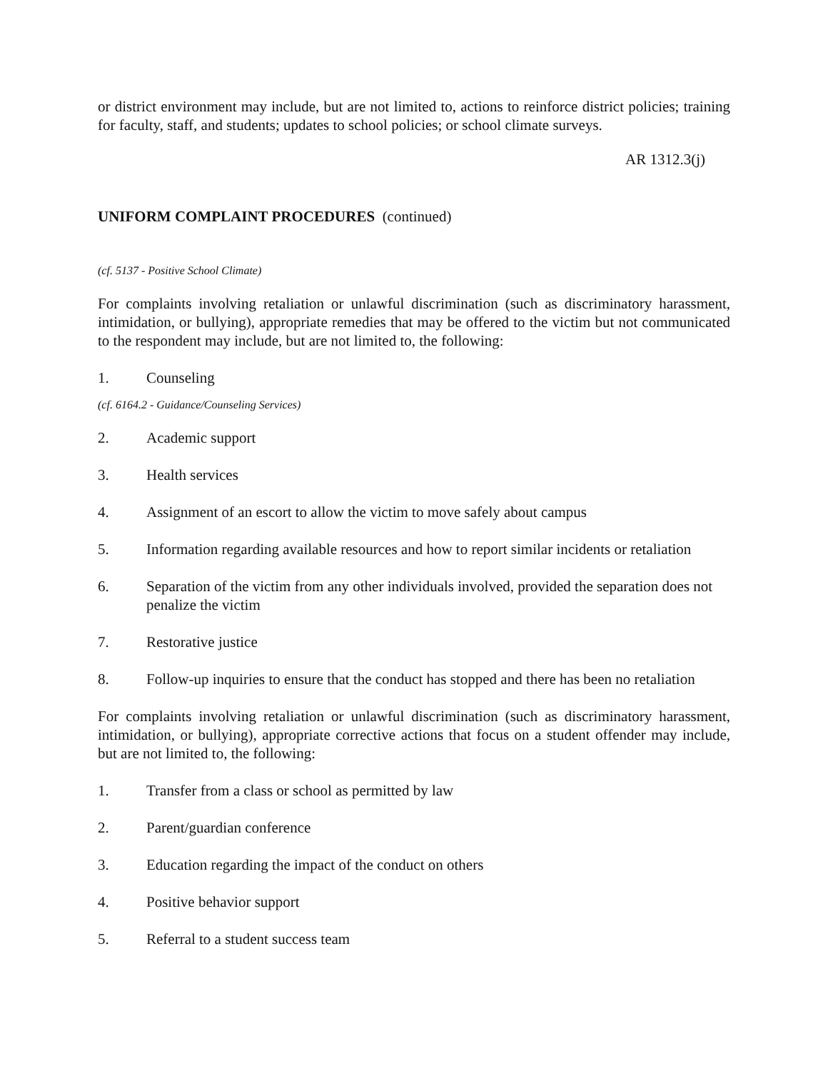or district environment may include, but are not limited to, actions to reinforce district policies; training for faculty, staff, and students; updates to school policies; or school climate surveys.
AR 1312.3(j)
UNIFORM COMPLAINT PROCEDURES (continued)
(cf. 5137 - Positive School Climate)
For complaints involving retaliation or unlawful discrimination (such as discriminatory harassment, intimidation, or bullying), appropriate remedies that may be offered to the victim but not communicated to the respondent may include, but are not limited to, the following:
1. Counseling
(cf. 6164.2 - Guidance/Counseling Services)
2. Academic support
3. Health services
4. Assignment of an escort to allow the victim to move safely about campus
5. Information regarding available resources and how to report similar incidents or retaliation
6. Separation of the victim from any other individuals involved, provided the separation does not penalize the victim
7. Restorative justice
8. Follow-up inquiries to ensure that the conduct has stopped and there has been no retaliation
For complaints involving retaliation or unlawful discrimination (such as discriminatory harassment, intimidation, or bullying), appropriate corrective actions that focus on a student offender may include, but are not limited to, the following:
1. Transfer from a class or school as permitted by law
2. Parent/guardian conference
3. Education regarding the impact of the conduct on others
4. Positive behavior support
5. Referral to a student success team